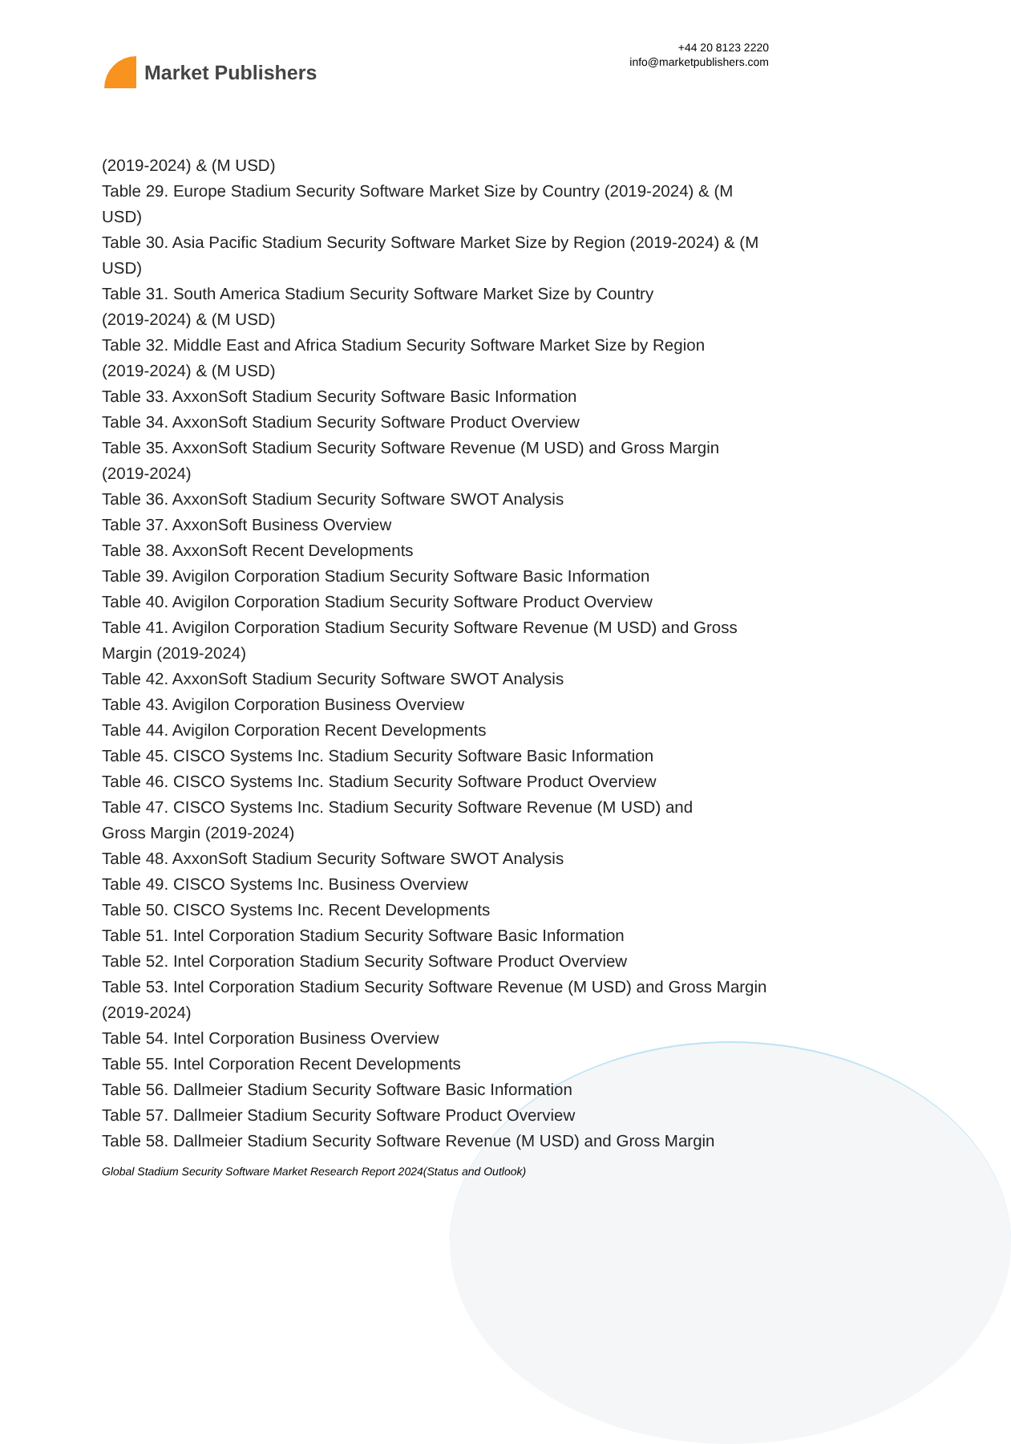Market Publishers
+44 20 8123 2220
info@marketpublishers.com
(2019-2024) & (M USD)
Table 29. Europe Stadium Security Software Market Size by Country (2019-2024) & (M USD)
Table 30. Asia Pacific Stadium Security Software Market Size by Region (2019-2024) & (M USD)
Table 31. South America Stadium Security Software Market Size by Country
(2019-2024) & (M USD)
Table 32. Middle East and Africa Stadium Security Software Market Size by Region
(2019-2024) & (M USD)
Table 33. AxxonSoft Stadium Security Software Basic Information
Table 34. AxxonSoft Stadium Security Software Product Overview
Table 35. AxxonSoft Stadium Security Software Revenue (M USD) and Gross Margin
(2019-2024)
Table 36. AxxonSoft Stadium Security Software SWOT Analysis
Table 37. AxxonSoft Business Overview
Table 38. AxxonSoft Recent Developments
Table 39. Avigilon Corporation Stadium Security Software Basic Information
Table 40. Avigilon Corporation Stadium Security Software Product Overview
Table 41. Avigilon Corporation Stadium Security Software Revenue (M USD) and Gross Margin (2019-2024)
Table 42. AxxonSoft Stadium Security Software SWOT Analysis
Table 43. Avigilon Corporation Business Overview
Table 44. Avigilon Corporation Recent Developments
Table 45. CISCO Systems Inc. Stadium Security Software Basic Information
Table 46. CISCO Systems Inc. Stadium Security Software Product Overview
Table 47. CISCO Systems Inc. Stadium Security Software Revenue (M USD) and
Gross Margin (2019-2024)
Table 48. AxxonSoft Stadium Security Software SWOT Analysis
Table 49. CISCO Systems Inc. Business Overview
Table 50. CISCO Systems Inc. Recent Developments
Table 51. Intel Corporation Stadium Security Software Basic Information
Table 52. Intel Corporation Stadium Security Software Product Overview
Table 53. Intel Corporation Stadium Security Software Revenue (M USD) and Gross Margin (2019-2024)
Table 54. Intel Corporation Business Overview
Table 55. Intel Corporation Recent Developments
Table 56. Dallmeier Stadium Security Software Basic Information
Table 57. Dallmeier Stadium Security Software Product Overview
Table 58. Dallmeier Stadium Security Software Revenue (M USD) and Gross Margin
Global Stadium Security Software Market Research Report 2024(Status and Outlook)